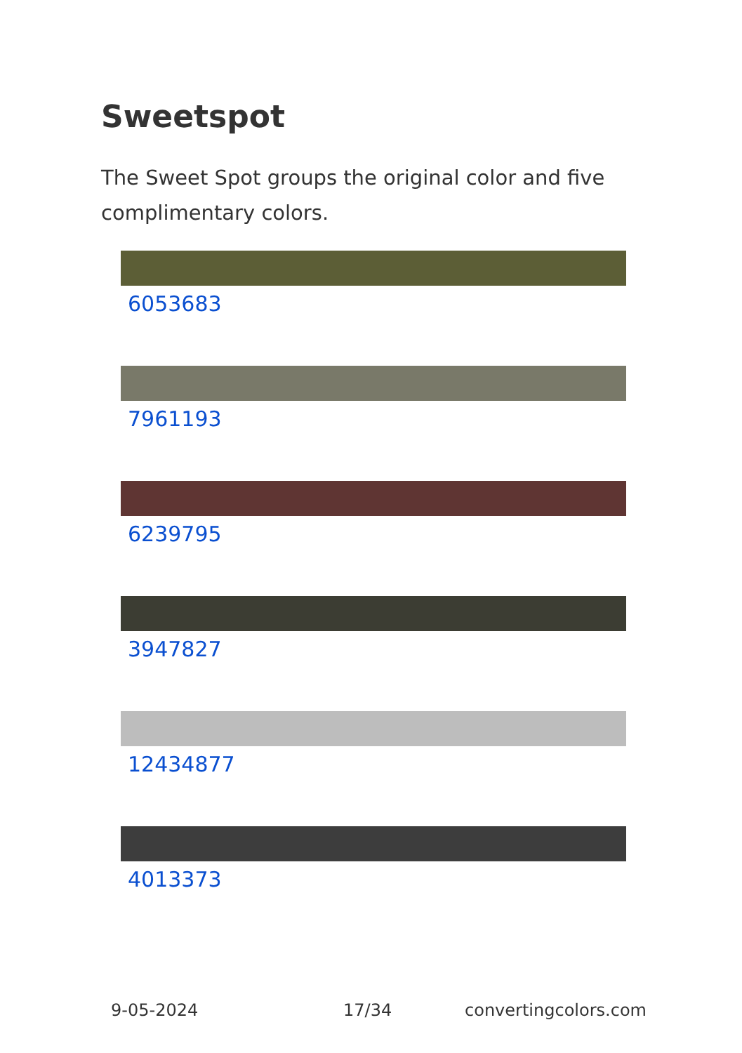Sweetspot
The Sweet Spot groups the original color and five complimentary colors.
6053683
7961193
6239795
3947827
12434877
4013373
9-05-2024 17/34 convertingcolors.com